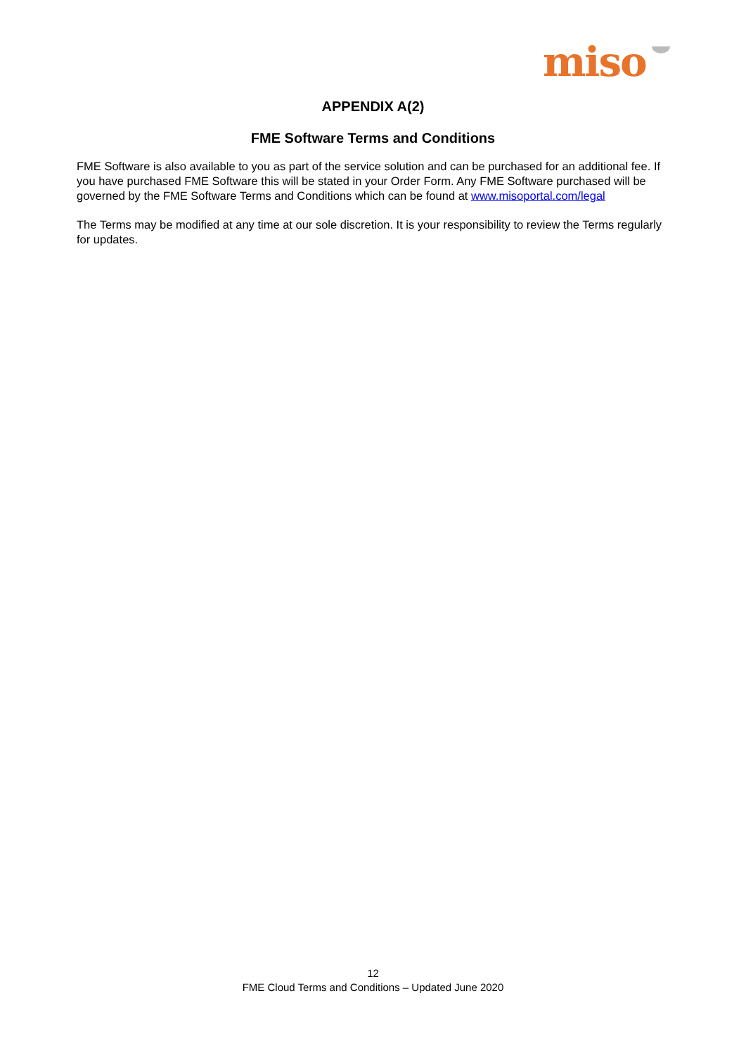miso
APPENDIX A(2)
FME Software Terms and Conditions
FME Software is also available to you as part of the service solution and can be purchased for an additional fee. If you have purchased FME Software this will be stated in your Order Form. Any FME Software purchased will be governed by the FME Software Terms and Conditions which can be found at www.misoportal.com/legal
The Terms may be modified at any time at our sole discretion. It is your responsibility to review the Terms regularly for updates.
12
FME Cloud Terms and Conditions – Updated June 2020